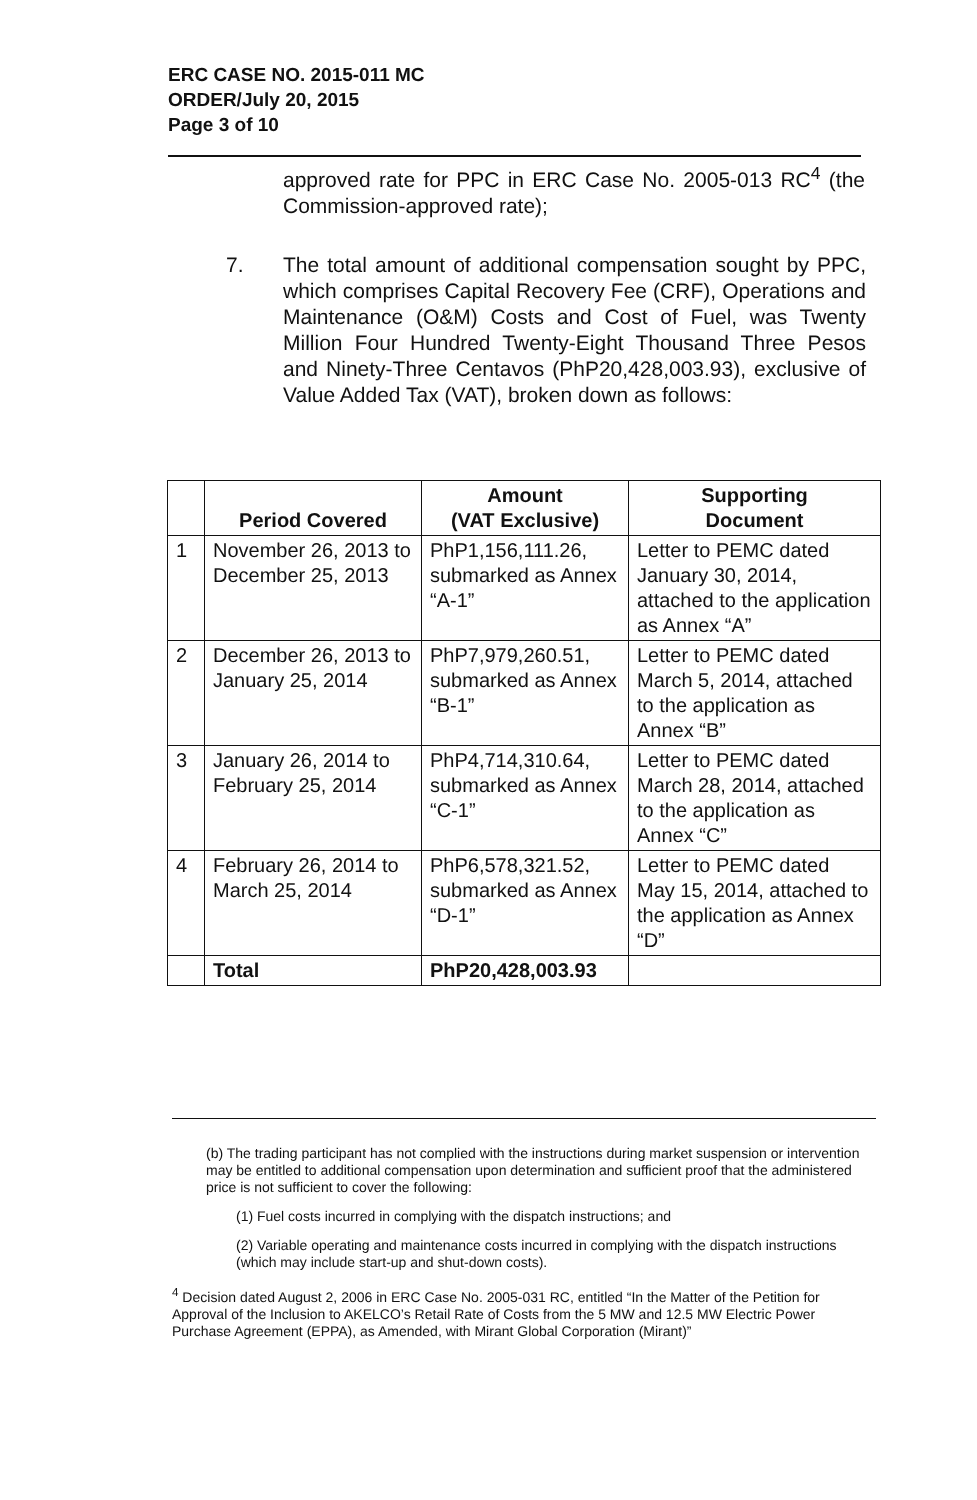ERC CASE NO. 2015-011 MC
ORDER/July 20, 2015
Page 3 of 10
approved rate for PPC in ERC Case No. 2005-013 RC<sup>4</sup> (the Commission-approved rate);
7. The total amount of additional compensation sought by PPC, which comprises Capital Recovery Fee (CRF), Operations and Maintenance (O&M) Costs and Cost of Fuel, was Twenty Million Four Hundred Twenty-Eight Thousand Three Pesos and Ninety-Three Centavos (PhP20,428,003.93), exclusive of Value Added Tax (VAT), broken down as follows:
| | Period Covered | Amount (VAT Exclusive) | Supporting Document |
| --- | --- | --- | --- |
| 1 | November 26, 2013 to December 25, 2013 | PhP1,156,111.26, submarked as Annex “A-1” | Letter to PEMC dated January 30, 2014, attached to the application as Annex “A” |
| 2 | December 26, 2013 to January 25, 2014 | PhP7,979,260.51, submarked as Annex “B-1” | Letter to PEMC dated March 5, 2014, attached to the application as Annex “B” |
| 3 | January 26, 2014 to February 25, 2014 | PhP4,714,310.64, submarked as Annex “C-1” | Letter to PEMC dated March 28, 2014, attached to the application as Annex “C” |
| 4 | February 26, 2014 to March 25, 2014 | PhP6,578,321.52, submarked as Annex “D-1” | Letter to PEMC dated May 15, 2014, attached to the application as Annex “D” |
| | Total | PhP20,428,003.93 | |
(b) The trading participant has not complied with the instructions during market suspension or intervention may be entitled to additional compensation upon determination and sufficient proof that the administered price is not sufficient to cover the following:
(1) Fuel costs incurred in complying with the dispatch instructions; and
(2) Variable operating and maintenance costs incurred in complying with the dispatch instructions (which may include start-up and shut-down costs).
<sup>4</sup> Decision dated August 2, 2006 in ERC Case No. 2005-031 RC, entitled “In the Matter of the Petition for Approval of the Inclusion to AKELCO’s Retail Rate of Costs from the 5 MW and 12.5 MW Electric Power Purchase Agreement (EPPA), as Amended, with Mirant Global Corporation (Mirant)”